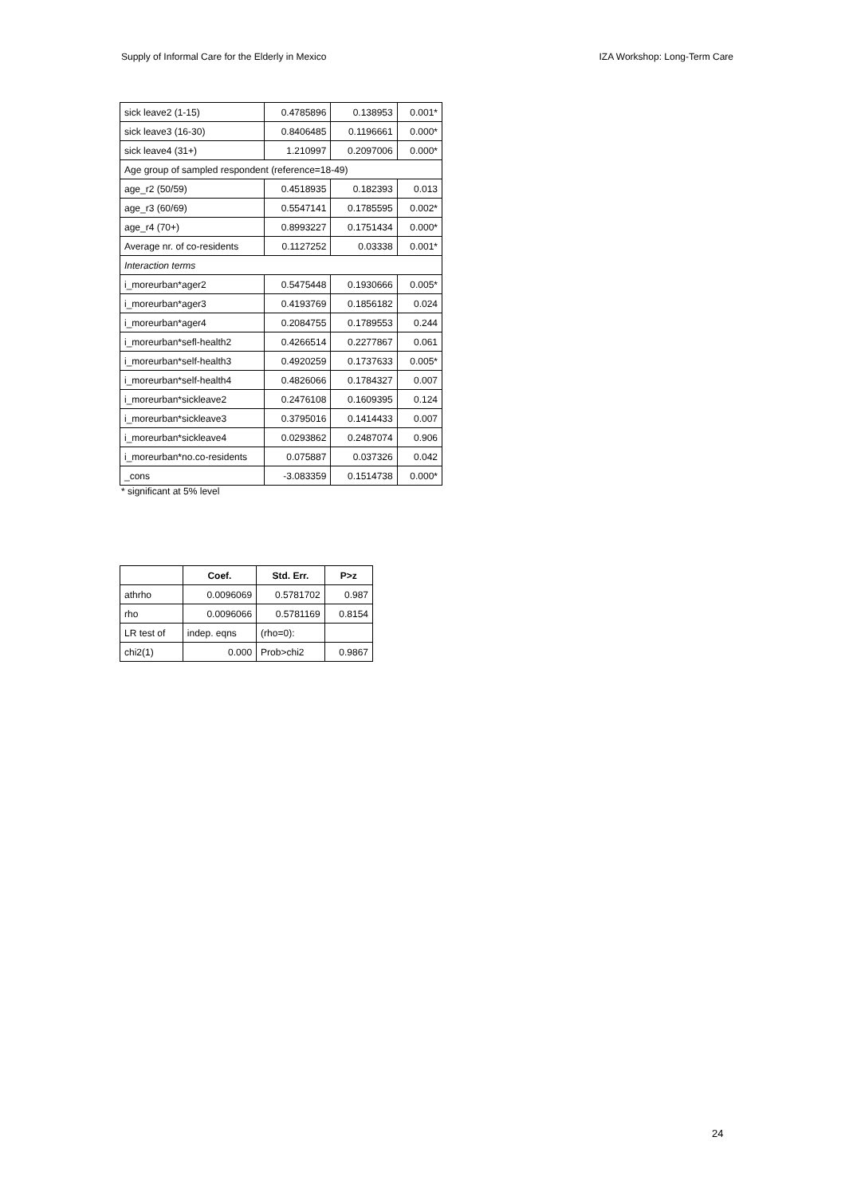Supply of Informal Care for the Elderly in Mexico IZA Workshop: Long-Term Care
| sick leave2 (1-15) | 0.4785896 | 0.138953 | 0.001* |
| sick leave3 (16-30) | 0.8406485 | 0.1196661 | 0.000* |
| sick leave4 (31+) | 1.210997 | 0.2097006 | 0.000* |
| Age group of sampled respondent (reference=18-49) | | | |
| age_r2 (50/59) | 0.4518935 | 0.182393 | 0.013 |
| age_r3 (60/69) | 0.5547141 | 0.1785595 | 0.002* |
| age_r4 (70+) | 0.8993227 | 0.1751434 | 0.000* |
| Average nr. of co-residents | 0.1127252 | 0.03338 | 0.001* |
| Interaction terms | | | |
| i_moreurban*ager2 | 0.5475448 | 0.1930666 | 0.005* |
| i_moreurban*ager3 | 0.4193769 | 0.1856182 | 0.024 |
| i_moreurban*ager4 | 0.2084755 | 0.1789553 | 0.244 |
| i_moreurban*sefl-health2 | 0.4266514 | 0.2277867 | 0.061 |
| i_moreurban*self-health3 | 0.4920259 | 0.1737633 | 0.005* |
| i_moreurban*self-health4 | 0.4826066 | 0.1784327 | 0.007 |
| i_moreurban*sickleave2 | 0.2476108 | 0.1609395 | 0.124 |
| i_moreurban*sickleave3 | 0.3795016 | 0.1414433 | 0.007 |
| i_moreurban*sickleave4 | 0.0293862 | 0.2487074 | 0.906 |
| i_moreurban*no.co-residents | 0.075887 | 0.037326 | 0.042 |
| _cons | -3.083359 | 0.1514738 | 0.000* |
* significant at 5% level
| | Coef. | Std. Err. | P>z |
| --- | --- | --- | --- |
| athrho | 0.0096069 | 0.5781702 | 0.987 |
| rho | 0.0096066 | 0.5781169 | 0.8154 |
| LR test of | indep. eqns | (rho=0): | |
| chi2(1) | 0.000 | Prob>chi2 | 0.9867 |
24